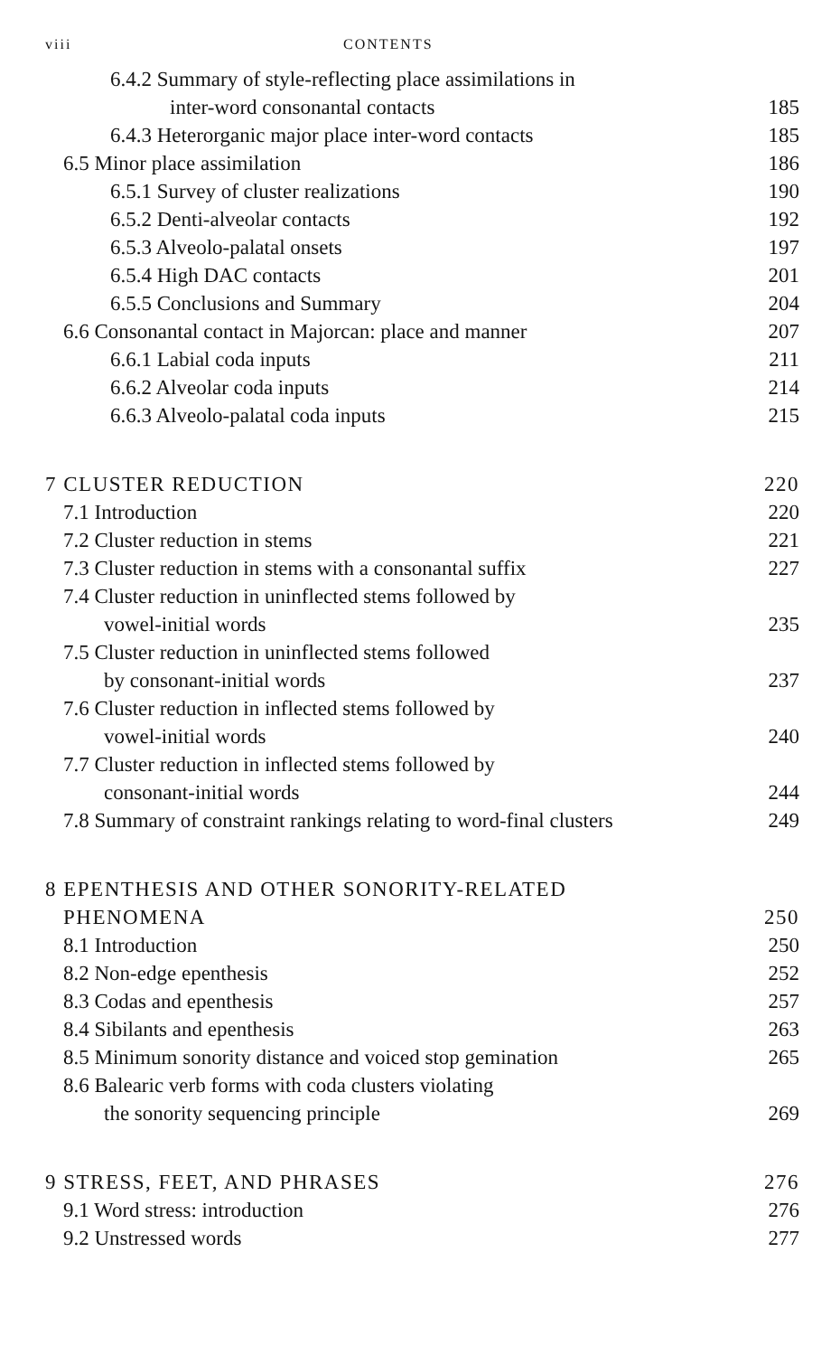viii CONTENTS
6.4.2 Summary of style-reflecting place assimilations in
inter-word consonantal contacts
185
6.4.3 Heterorganic major place inter-word contacts
185
6.5 Minor place assimilation 186
6.5.1 Survey of cluster realizations
190
6.5.2 Denti-alveolar contacts 192
6.5.3 Alveolo-palatal onsets 197
6.5.4 High DAC contacts 201
6.5.5 Conclusions and Summary 204
6.6 Consonantal contact in Majorcan: place and manner
207
6.6.1 Labial coda inputs 211
6.6.2 Alveolar coda inputs 214
6.6.3 Alveolo-palatal coda inputs
215
7 CLUSTER REDUCTION 220
7.1 Introduction 220
7.2 Cluster reduction in stems 221
7.3 Cluster reduction in stems with a consonantal suffix
227
7.4 Cluster reduction in uninflected stems followed by
vowel-initial words 235
7.5 Cluster reduction in uninflected stems followed
by consonant-initial words 237
7.6 Cluster reduction in inflected stems followed by
vowel-initial words 240
7.7 Cluster reduction in inflected stems followed by
consonant-initial words 244
7.8 Summary of constraint rankings relating to word-final clusters
249
8 EPENTHESIS AND OTHER SONORITY-RELATED
PHENOMENA 250
8.1 Introduction 250
8.2 Non-edge epenthesis 252
8.3 Codas and epenthesis 257
8.4 Sibilants and epenthesis 263
8.5 Minimum sonority distance and voiced stop gemination
265
8.6 Balearic verb forms with coda clusters violating
the sonority sequencing principle
269
9 STRESS, FEET, AND PHRASES 276
9.1 Word stress: introduction 276
9.2 Unstressed words 277